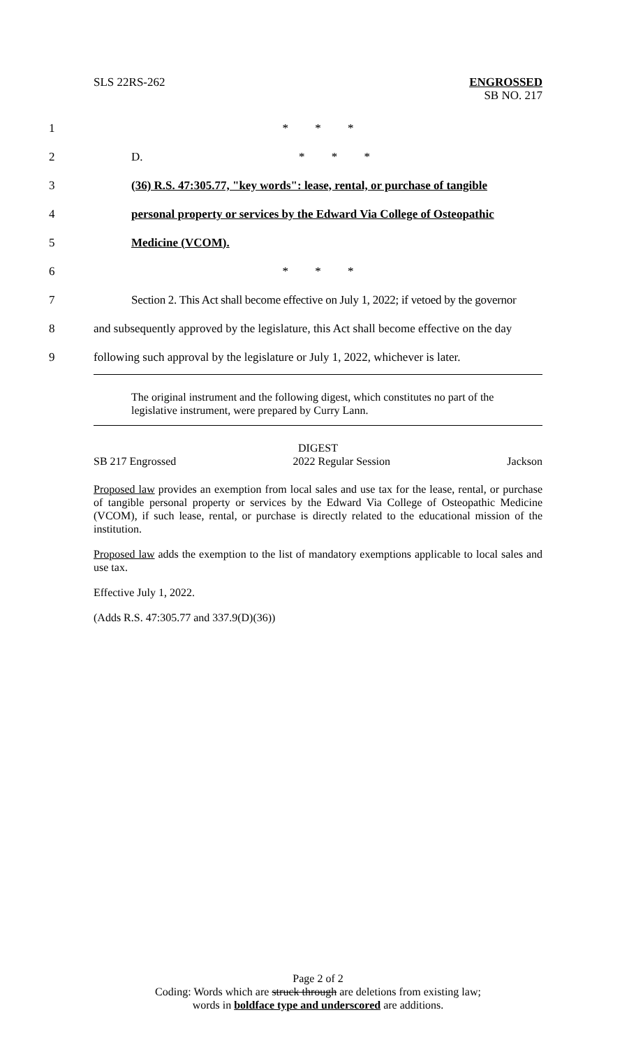SLS 22RS-262 ENGROSSED
SB NO. 217
1 * * *
2 D. * * *
3 (36) R.S. 47:305.77, "key words": lease, rental, or purchase of tangible
4 personal property or services by the Edward Via College of Osteopathic
5 Medicine (VCOM).
6 * * *
7 Section 2. This Act shall become effective on July 1, 2022; if vetoed by the governor
8 and subsequently approved by the legislature, this Act shall become effective on the day
9 following such approval by the legislature or July 1, 2022, whichever is later.
The original instrument and the following digest, which constitutes no part of the legislative instrument, were prepared by Curry Lann.
DIGEST
SB 217 Engrossed 2022 Regular Session Jackson
Proposed law provides an exemption from local sales and use tax for the lease, rental, or purchase of tangible personal property or services by the Edward Via College of Osteopathic Medicine (VCOM), if such lease, rental, or purchase is directly related to the educational mission of the institution.
Proposed law adds the exemption to the list of mandatory exemptions applicable to local sales and use tax.
Effective July 1, 2022.
(Adds R.S. 47:305.77 and 337.9(D)(36))
Page 2 of 2
Coding: Words which are struck through are deletions from existing law;
words in boldface type and underscored are additions.